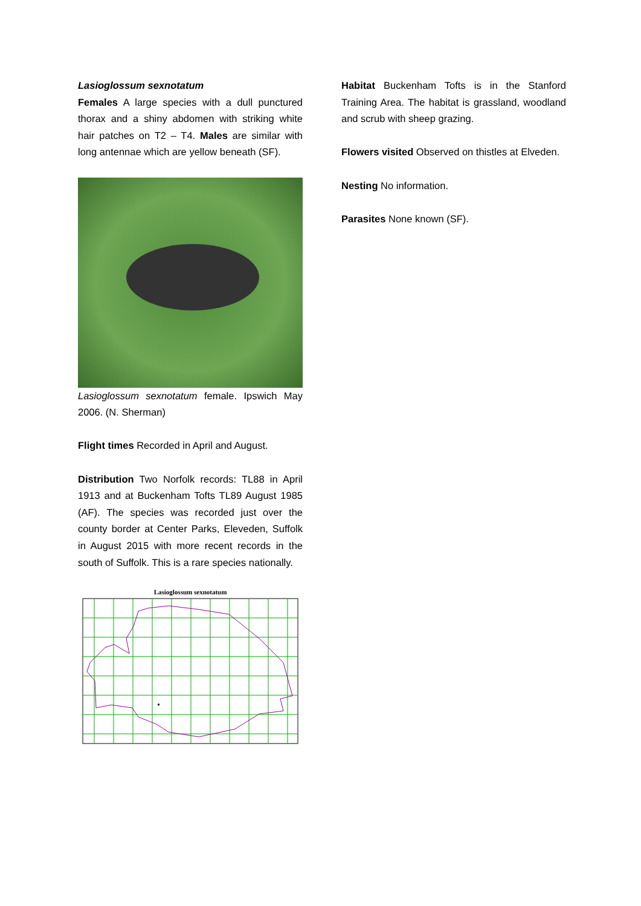Lasioglossum sexnotatum
Females A large species with a dull punctured thorax and a shiny abdomen with striking white hair patches on T2 – T4. Males are similar with long antennae which are yellow beneath (SF).
Lasioglossum sexnotatum female. Ipswich May 2006. (N. Sherman)
Flight times Recorded in April and August.
Distribution Two Norfolk records: TL88 in April 1913 and at Buckenham Tofts TL89 August 1985 (AF). The species was recorded just over the county border at Center Parks, Eleveden, Suffolk in August 2015 with more recent records in the south of Suffolk. This is a rare species nationally.
Lasioglossum sexnotatum
Habitat Buckenham Tofts is in the Stanford Training Area. The habitat is grassland, woodland and scrub with sheep grazing.
Flowers visited Observed on thistles at Elveden.
Nesting No information.
Parasites None known (SF).